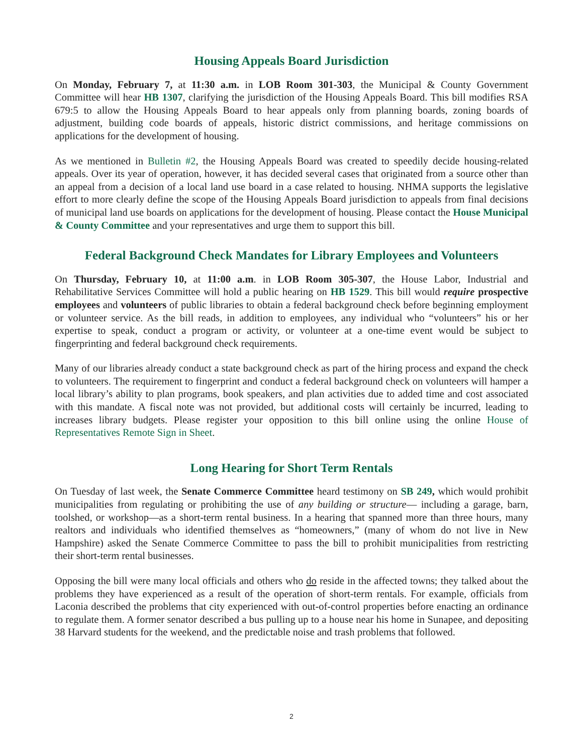Housing Appeals Board Jurisdiction
On Monday, February 7, at 11:30 a.m. in LOB Room 301-303, the Municipal & County Government Committee will hear HB 1307, clarifying the jurisdiction of the Housing Appeals Board. This bill modifies RSA 679:5 to allow the Housing Appeals Board to hear appeals only from planning boards, zoning boards of adjustment, building code boards of appeals, historic district commissions, and heritage commissions on applications for the development of housing.
As we mentioned in Bulletin #2, the Housing Appeals Board was created to speedily decide housing-related appeals. Over its year of operation, however, it has decided several cases that originated from a source other than an appeal from a decision of a local land use board in a case related to housing. NHMA supports the legislative effort to more clearly define the scope of the Housing Appeals Board jurisdiction to appeals from final decisions of municipal land use boards on applications for the development of housing. Please contact the House Municipal & County Committee and your representatives and urge them to support this bill.
Federal Background Check Mandates for Library Employees and Volunteers
On Thursday, February 10, at 11:00 a.m. in LOB Room 305-307, the House Labor, Industrial and Rehabilitative Services Committee will hold a public hearing on HB 1529. This bill would require prospective employees and volunteers of public libraries to obtain a federal background check before beginning employment or volunteer service. As the bill reads, in addition to employees, any individual who “volunteers” his or her expertise to speak, conduct a program or activity, or volunteer at a one-time event would be subject to fingerprinting and federal background check requirements.
Many of our libraries already conduct a state background check as part of the hiring process and expand the check to volunteers. The requirement to fingerprint and conduct a federal background check on volunteers will hamper a local library’s ability to plan programs, book speakers, and plan activities due to added time and cost associated with this mandate. A fiscal note was not provided, but additional costs will certainly be incurred, leading to increases library budgets. Please register your opposition to this bill online using the online House of Representatives Remote Sign in Sheet.
Long Hearing for Short Term Rentals
On Tuesday of last week, the Senate Commerce Committee heard testimony on SB 249, which would prohibit municipalities from regulating or prohibiting the use of any building or structure— including a garage, barn, toolshed, or workshop—as a short-term rental business. In a hearing that spanned more than three hours, many realtors and individuals who identified themselves as “homeowners,” (many of whom do not live in New Hampshire) asked the Senate Commerce Committee to pass the bill to prohibit municipalities from restricting their short-term rental businesses.
Opposing the bill were many local officials and others who do reside in the affected towns; they talked about the problems they have experienced as a result of the operation of short-term rentals. For example, officials from Laconia described the problems that city experienced with out-of-control properties before enacting an ordinance to regulate them. A former senator described a bus pulling up to a house near his home in Sunapee, and depositing 38 Harvard students for the weekend, and the predictable noise and trash problems that followed.
2